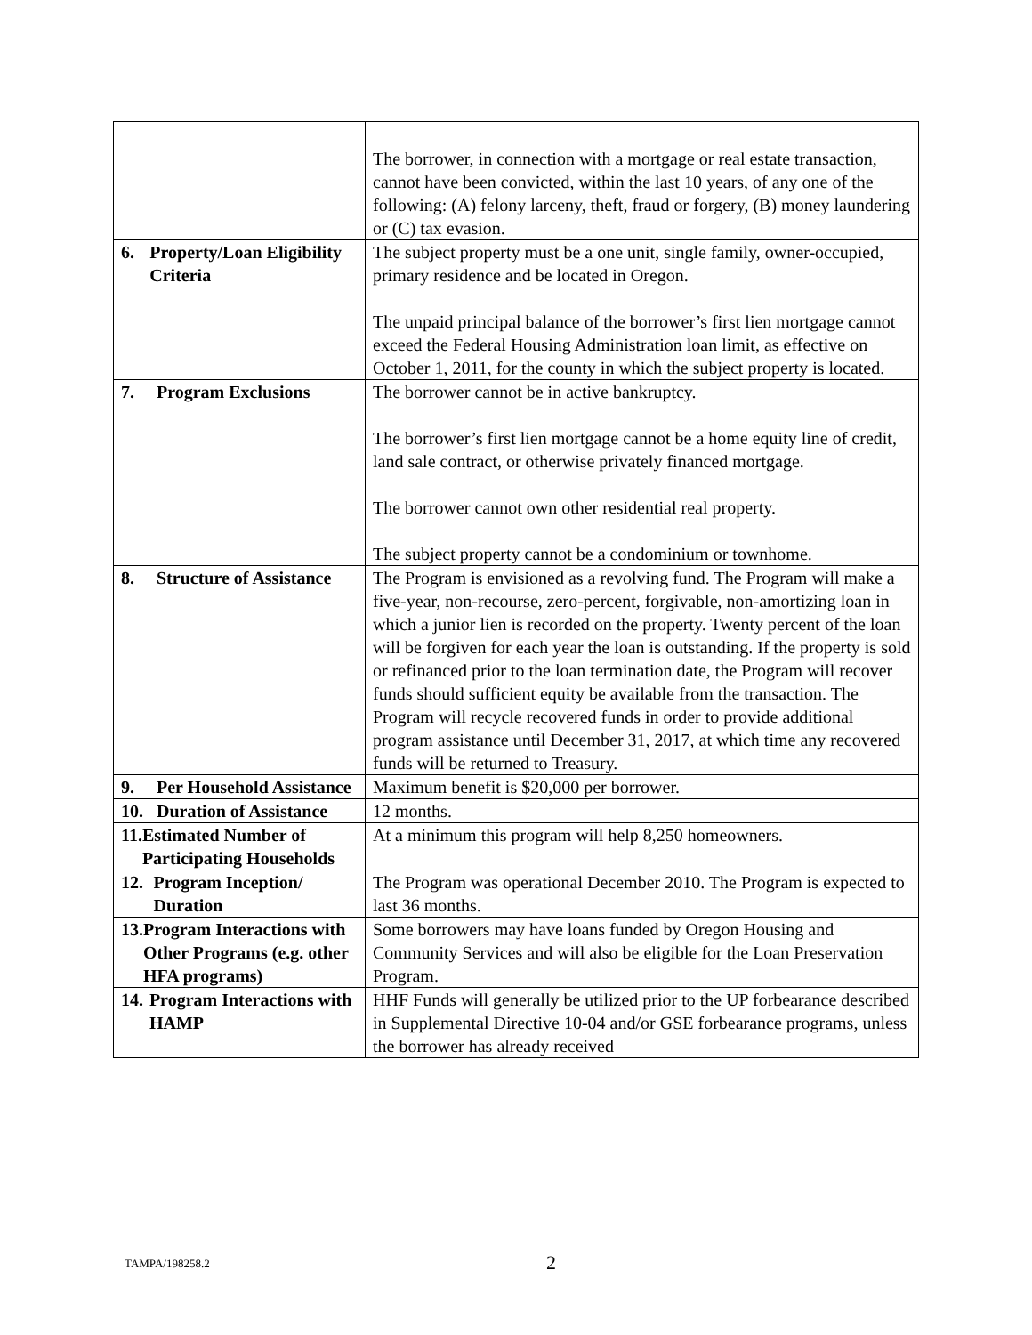| | The borrower, in connection with a mortgage or real estate transaction, cannot have been convicted, within the last 10 years, of any one of the following: (A) felony larceny, theft, fraud or forgery, (B) money laundering or (C) tax evasion. |
| 6. Property/Loan Eligibility Criteria | The subject property must be a one unit, single family, owner-occupied, primary residence and be located in Oregon. The unpaid principal balance of the borrower’s first lien mortgage cannot exceed the Federal Housing Administration loan limit, as effective on October 1, 2011, for the county in which the subject property is located. |
| 7. Program Exclusions | The borrower cannot be in active bankruptcy. The borrower’s first lien mortgage cannot be a home equity line of credit, land sale contract, or otherwise privately financed mortgage. The borrower cannot own other residential real property. The subject property cannot be a condominium or townhome. |
| 8. Structure of Assistance | The Program is envisioned as a revolving fund. The Program will make a five-year, non-recourse, zero-percent, forgivable, non-amortizing loan in which a junior lien is recorded on the property. Twenty percent of the loan will be forgiven for each year the loan is outstanding. If the property is sold or refinanced prior to the loan termination date, the Program will recover funds should sufficient equity be available from the transaction. The Program will recycle recovered funds in order to provide additional program assistance until December 31, 2017, at which time any recovered funds will be returned to Treasury. |
| 9. Per Household Assistance | Maximum benefit is $20,000 per borrower. |
| 10. Duration of Assistance | 12 months. |
| 11. Estimated Number of Participating Households | At a minimum this program will help 8,250 homeowners. |
| 12. Program Inception/ Duration | The Program was operational December 2010. The Program is expected to last 36 months. |
| 13. Program Interactions with Other Programs (e.g. other HFA programs) | Some borrowers may have loans funded by Oregon Housing and Community Services and will also be eligible for the Loan Preservation Program. |
| 14. Program Interactions with HAMP | HHF Funds will generally be utilized prior to the UP forbearance described in Supplemental Directive 10-04 and/or GSE forbearance programs, unless the borrower has already received |
TAMPA/198258.2 2